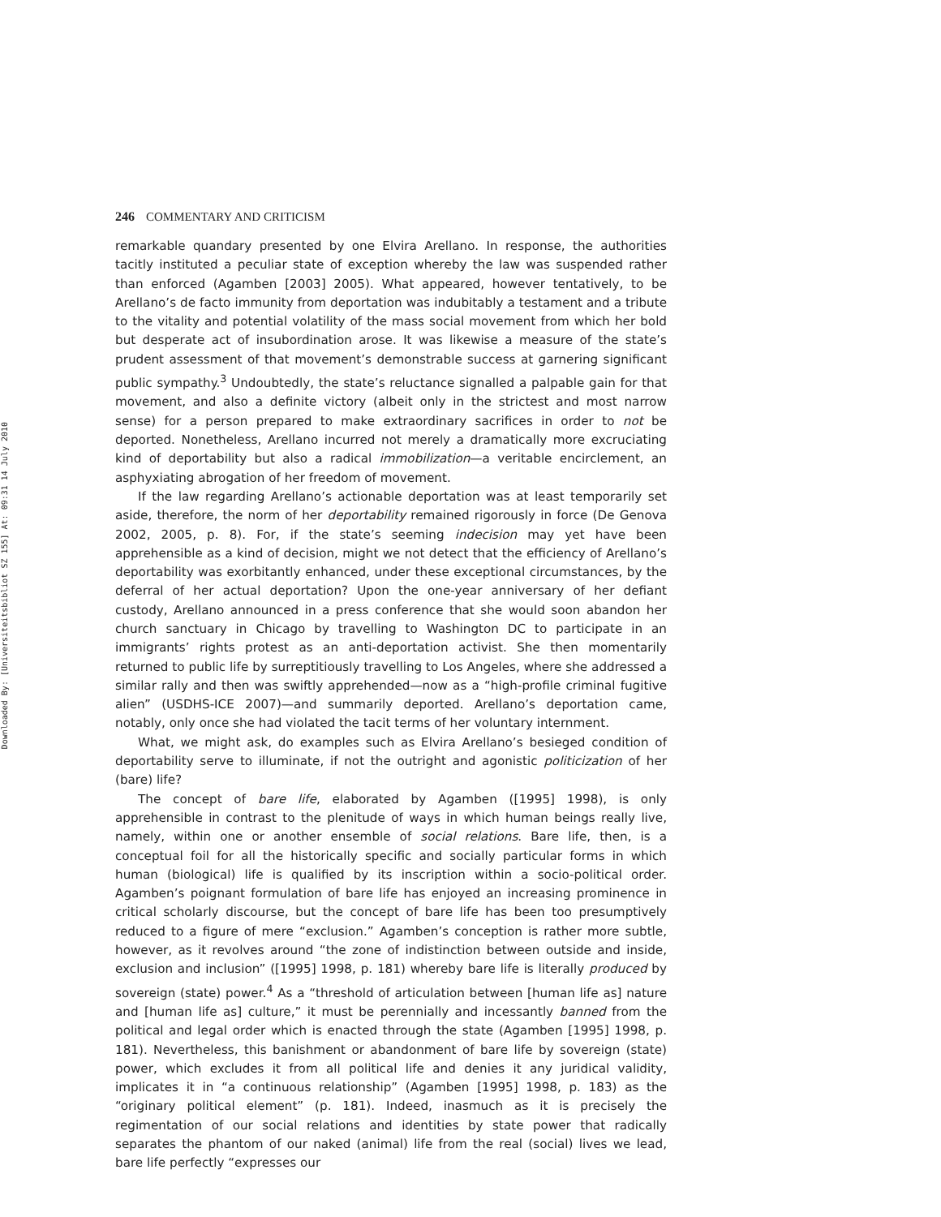Downloaded By: [Universiteitsbibliot SZ 155] At: 09:31 14 July 2010
246 COMMENTARY AND CRITICISM
remarkable quandary presented by one Elvira Arellano. In response, the authorities tacitly instituted a peculiar state of exception whereby the law was suspended rather than enforced (Agamben [2003] 2005). What appeared, however tentatively, to be Arellano’s de facto immunity from deportation was indubitably a testament and a tribute to the vitality and potential volatility of the mass social movement from which her bold but desperate act of insubordination arose. It was likewise a measure of the state’s prudent assessment of that movement’s demonstrable success at garnering significant public sympathy.<sup>3</sup> Undoubtedly, the state’s reluctance signalled a palpable gain for that movement, and also a definite victory (albeit only in the strictest and most narrow sense) for a person prepared to make extraordinary sacrifices in order to not be deported. Nonetheless, Arellano incurred not merely a dramatically more excruciating kind of deportability but also a radical immobilization—a veritable encirclement, an asphyxiating abrogation of her freedom of movement.
If the law regarding Arellano’s actionable deportation was at least temporarily set aside, therefore, the norm of her deportability remained rigorously in force (De Genova 2002, 2005, p. 8). For, if the state’s seeming indecision may yet have been apprehensible as a kind of decision, might we not detect that the efficiency of Arellano’s deportability was exorbitantly enhanced, under these exceptional circumstances, by the deferral of her actual deportation? Upon the one-year anniversary of her defiant custody, Arellano announced in a press conference that she would soon abandon her church sanctuary in Chicago by travelling to Washington DC to participate in an immigrants’ rights protest as an anti-deportation activist. She then momentarily returned to public life by surreptitiously travelling to Los Angeles, where she addressed a similar rally and then was swiftly apprehended—now as a “high-profile criminal fugitive alien” (USDHS-ICE 2007)—and summarily deported. Arellano’s deportation came, notably, only once she had violated the tacit terms of her voluntary internment.
What, we might ask, do examples such as Elvira Arellano’s besieged condition of deportability serve to illuminate, if not the outright and agonistic politicization of her (bare) life?
The concept of bare life, elaborated by Agamben ([1995] 1998), is only apprehensible in contrast to the plenitude of ways in which human beings really live, namely, within one or another ensemble of social relations. Bare life, then, is a conceptual foil for all the historically specific and socially particular forms in which human (biological) life is qualified by its inscription within a socio-political order. Agamben’s poignant formulation of bare life has enjoyed an increasing prominence in critical scholarly discourse, but the concept of bare life has been too presumptively reduced to a figure of mere “exclusion.” Agamben’s conception is rather more subtle, however, as it revolves around “the zone of indistinction between outside and inside, exclusion and inclusion” ([1995] 1998, p. 181) whereby bare life is literally produced by sovereign (state) power.<sup>4</sup> As a “threshold of articulation between [human life as] nature and [human life as] culture,” it must be perennially and incessantly banned from the political and legal order which is enacted through the state (Agamben [1995] 1998, p. 181). Nevertheless, this banishment or abandonment of bare life by sovereign (state) power, which excludes it from all political life and denies it any juridical validity, implicates it in “a continuous relationship” (Agamben [1995] 1998, p. 183) as the “originary political element” (p. 181). Indeed, inasmuch as it is precisely the regimentation of our social relations and identities by state power that radically separates the phantom of our naked (animal) life from the real (social) lives we lead, bare life perfectly “expresses our